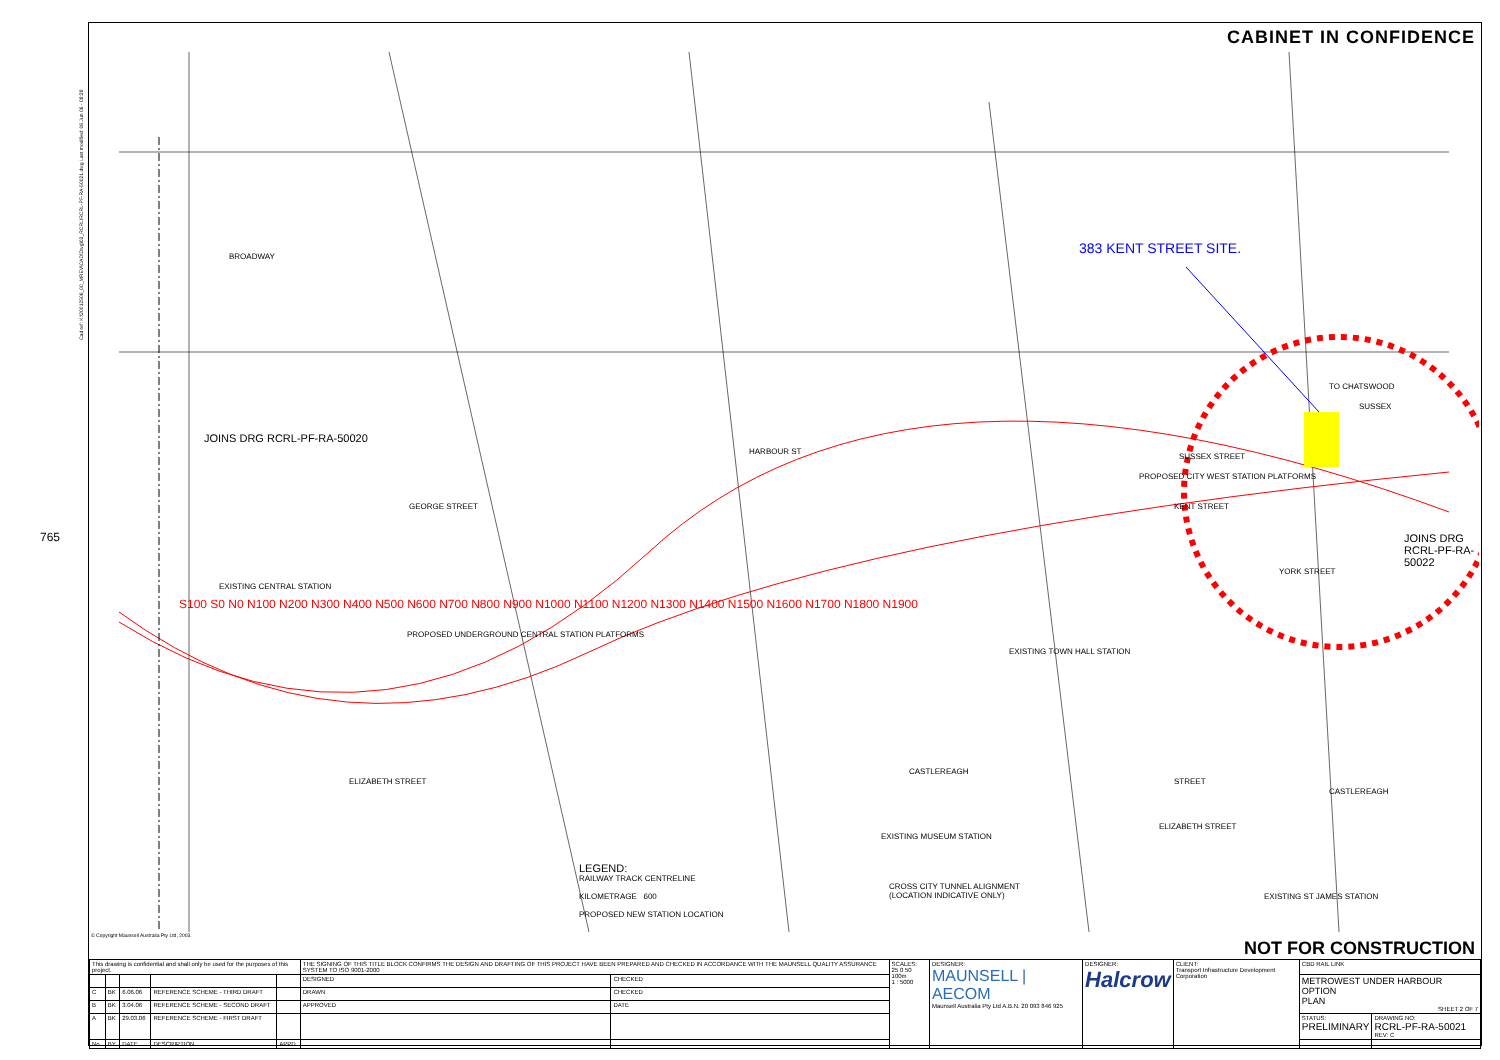765
Cad ref: K:\20012506_00_MREV\CAD\Dwg\03_RCRL\RCRL-PF-RA-50021.dwg Last modified: 06 Jun 06 - 08:38
CABINET IN CONFIDENCE
383 KENT STREET SITE.
EXISTING CENTRAL STATION
PROPOSED UNDERGROUND CENTRAL STATION PLATFORMS
PROPOSED CITY WEST STATION PLATFORMS
EXISTING TOWN HALL STATION
EXISTING MUSEUM STATION
EXISTING ST JAMES STATION
BROADWAY
GEORGE STREET
HARBOUR ST
TO CHATSWOOD
SUSSEX
SUSSEX STREET
KENT STREET
YORK STREET
ELIZABETH STREET
CASTLEREAGH
STREET
ELIZABETH STREET
CASTLEREAGH
JOINS DRG RCRL-PF-RA-50020
JOINS DRG RCRL-PF-RA-50022
S100 S0 N0 N100 N200 N300 N400 N500 N600 N700 N800 N900 N1000 N1100 N1200 N1300 N1400 N1500 N1600 N1700 N1800 N1900
CROSS CITY TUNNEL ALIGNMENT
(LOCATION INDICATIVE ONLY)
LEGEND:
RAILWAY TRACK CENTRELINE
KILOMETRAGE 600
PROPOSED NEW STATION LOCATION
© Copyright Maunsell Australia Pty Ltd, 2003.
NOT FOR CONSTRUCTION
| This drawing is confidential and shall only be used for the purposes of this project. | | | | | THE SIGNING OF THIS TITLE BLOCK CONFIRMS THE DESIGN AND DRAFTING OF THIS PROJECT HAVE BEEN PREPARED AND CHECKED IN ACCORDANCE WITH THE MAUNSELL QUALITY ASSURANCE SYSTEM TO ISO 9001-2000 | | SCALES: 25 0 50 100m 1 : 5000 | DESIGNER: MAUNSELL / AECOM Maunsell Australia Pty Ltd A.B.N. 20 093 846 925 | DESIGNER: Halcrow | CLIENT: Transport Infrastructure Development Corporation | CBD RAIL LINK | |
| | | | | | DESIGNED | CHECKED | | | | | METROWEST UNDER HARBOUR OPTION PLAN SHEET 2 OF 7 | |
| C | BK | 6.06.06 | REFERENCE SCHEME - THIRD DRAFT | | DRAWN | CHECKED | | | | | | |
| B | BK | 3.04.06 | REFERENCE SCHEME - SECOND DRAFT | | APPROVED | DATE | | | | | | |
| A | BK | 29.03.06 | REFERENCE SCHEME - FIRST DRAFT | | | | | | | | STATUS: PRELIMINARY | DRAWING NO: RCRL-PF-RA-50021 REV: C |
| No. | BY | DATE | DESCRIPTION | APPD | | | | | | | | |